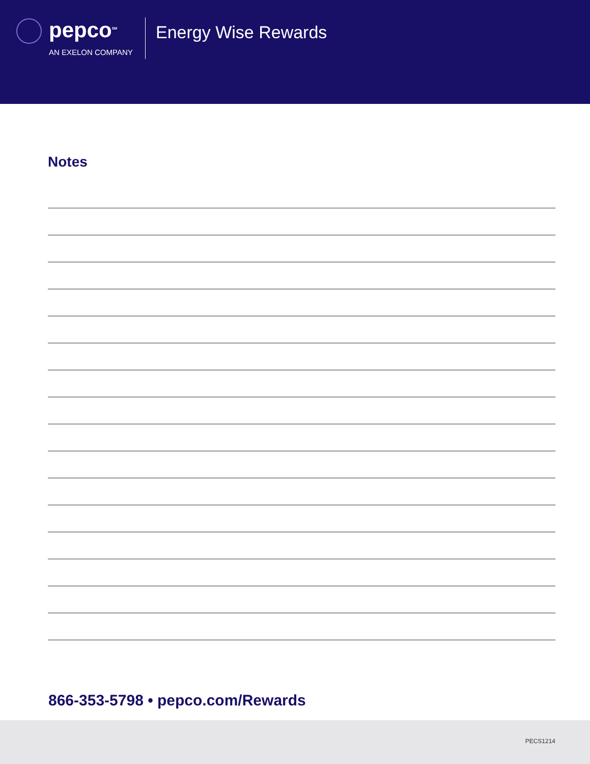pepco<sup>SM</sup>
AN EXELON COMPANY
Energy Wise Rewards
Notes
866-353-5798 • pepco.com/Rewards
PECS1214